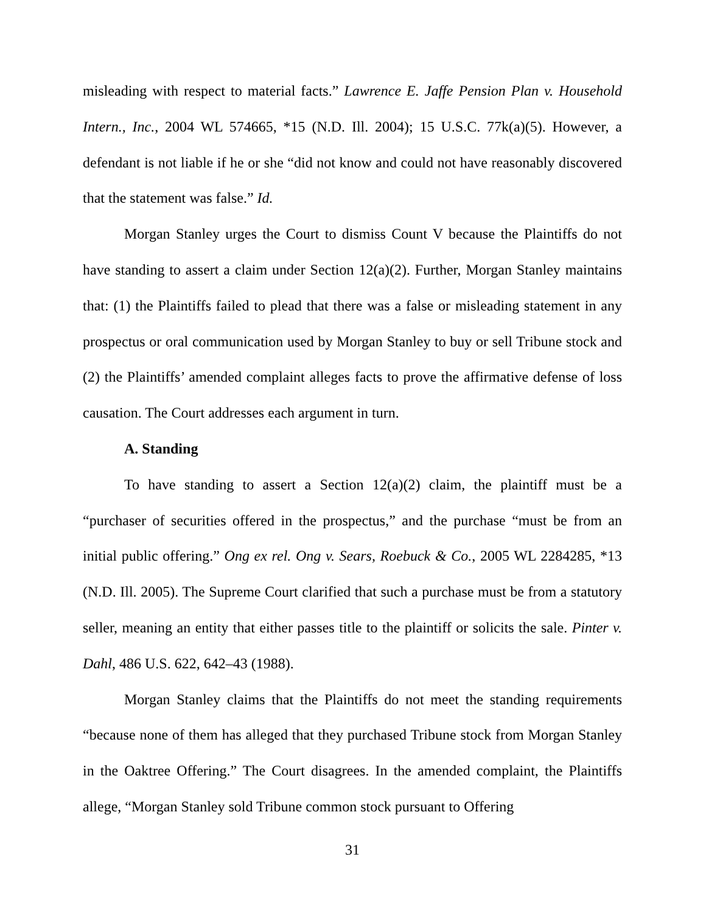misleading with respect to material facts.” Lawrence E. Jaffe Pension Plan v. Household Intern., Inc., 2004 WL 574665, *15 (N.D. Ill. 2004); 15 U.S.C. 77k(a)(5). However, a defendant is not liable if he or she “did not know and could not have reasonably discovered that the statement was false.” Id.
Morgan Stanley urges the Court to dismiss Count V because the Plaintiffs do not have standing to assert a claim under Section 12(a)(2). Further, Morgan Stanley maintains that: (1) the Plaintiffs failed to plead that there was a false or misleading statement in any prospectus or oral communication used by Morgan Stanley to buy or sell Tribune stock and (2) the Plaintiffs’ amended complaint alleges facts to prove the affirmative defense of loss causation. The Court addresses each argument in turn.
A. Standing
To have standing to assert a Section 12(a)(2) claim, the plaintiff must be a “purchaser of securities offered in the prospectus,” and the purchase “must be from an initial public offering.” Ong ex rel. Ong v. Sears, Roebuck & Co., 2005 WL 2284285, *13 (N.D. Ill. 2005). The Supreme Court clarified that such a purchase must be from a statutory seller, meaning an entity that either passes title to the plaintiff or solicits the sale. Pinter v. Dahl, 486 U.S. 622, 642–43 (1988).
Morgan Stanley claims that the Plaintiffs do not meet the standing requirements “because none of them has alleged that they purchased Tribune stock from Morgan Stanley in the Oaktree Offering.” The Court disagrees. In the amended complaint, the Plaintiffs allege, “Morgan Stanley sold Tribune common stock pursuant to Offering
31